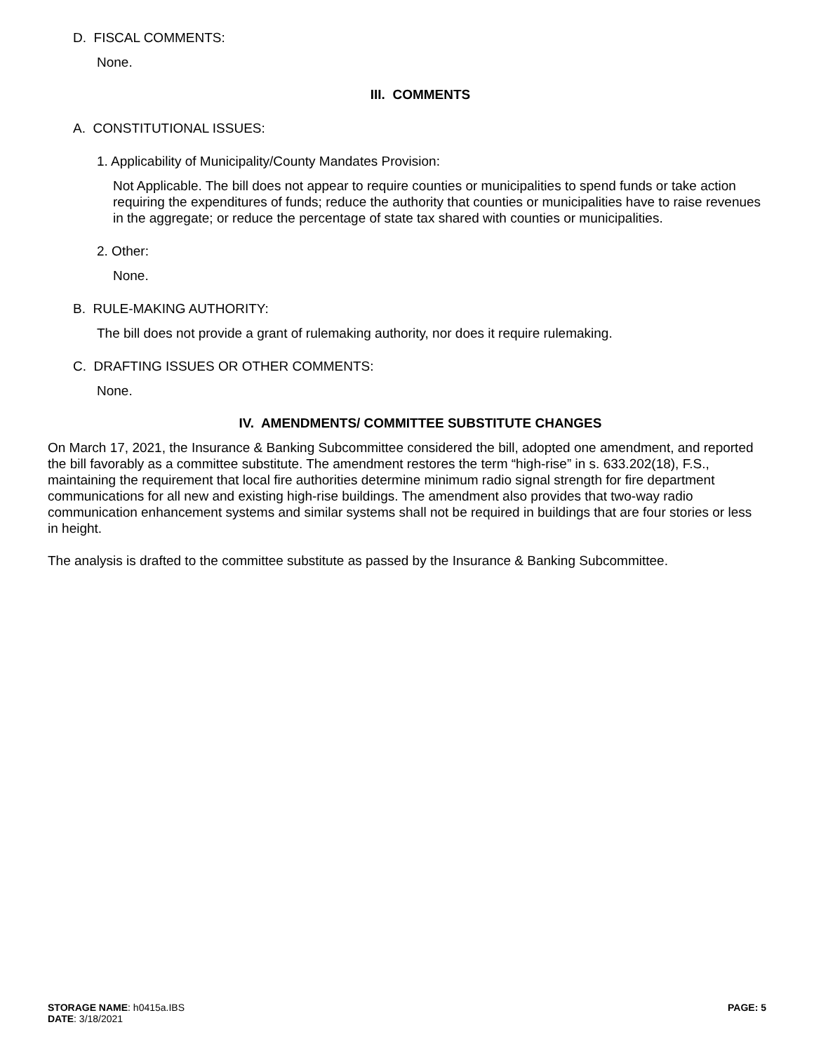D. FISCAL COMMENTS:
None.
III. COMMENTS
A. CONSTITUTIONAL ISSUES:
1. Applicability of Municipality/County Mandates Provision:
Not Applicable. The bill does not appear to require counties or municipalities to spend funds or take action requiring the expenditures of funds; reduce the authority that counties or municipalities have to raise revenues in the aggregate; or reduce the percentage of state tax shared with counties or municipalities.
2. Other:
None.
B. RULE-MAKING AUTHORITY:
The bill does not provide a grant of rulemaking authority, nor does it require rulemaking.
C. DRAFTING ISSUES OR OTHER COMMENTS:
None.
IV. AMENDMENTS/ COMMITTEE SUBSTITUTE CHANGES
On March 17, 2021, the Insurance & Banking Subcommittee considered the bill, adopted one amendment, and reported the bill favorably as a committee substitute. The amendment restores the term “high-rise” in s. 633.202(18), F.S., maintaining the requirement that local fire authorities determine minimum radio signal strength for fire department communications for all new and existing high-rise buildings. The amendment also provides that two-way radio communication enhancement systems and similar systems shall not be required in buildings that are four stories or less in height.
The analysis is drafted to the committee substitute as passed by the Insurance & Banking Subcommittee.
STORAGE NAME: h0415a.IBS
DATE: 3/18/2021
PAGE: 5